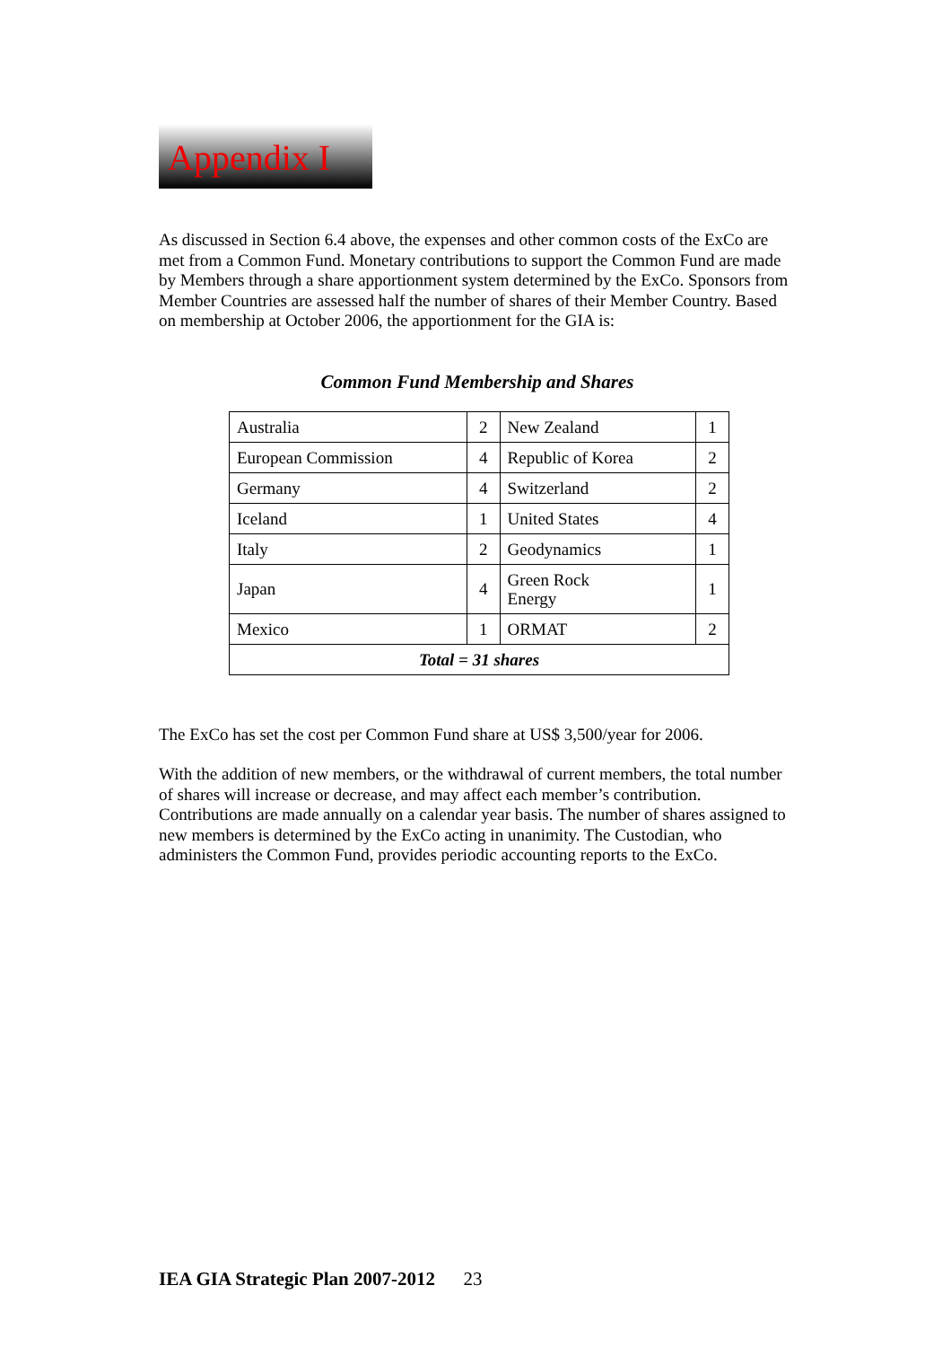Appendix I
As discussed in Section 6.4 above, the expenses and other common costs of the ExCo are met from a Common Fund. Monetary contributions to support the Common Fund are made by Members through a share apportionment system determined by the ExCo. Sponsors from Member Countries are assessed half the number of shares of their Member Country. Based on membership at October 2006, the apportionment for the GIA is:
Common Fund Membership and Shares
| Australia | 2 | New Zealand | 1 |
| European Commission | 4 | Republic of Korea | 2 |
| Germany | 4 | Switzerland | 2 |
| Iceland | 1 | United States | 4 |
| Italy | 2 | Geodynamics | 1 |
| Japan | 4 | Green Rock Energy | 1 |
| Mexico | 1 | ORMAT | 2 |
| Total = 31 shares | | | |
The ExCo has set the cost per Common Fund share at US$ 3,500/year for 2006.
With the addition of new members, or the withdrawal of current members, the total number of shares will increase or decrease, and may affect each member’s contribution. Contributions are made annually on a calendar year basis. The number of shares assigned to new members is determined by the ExCo acting in unanimity. The Custodian, who administers the Common Fund, provides periodic accounting reports to the ExCo.
IEA GIA Strategic Plan 2007-2012 23